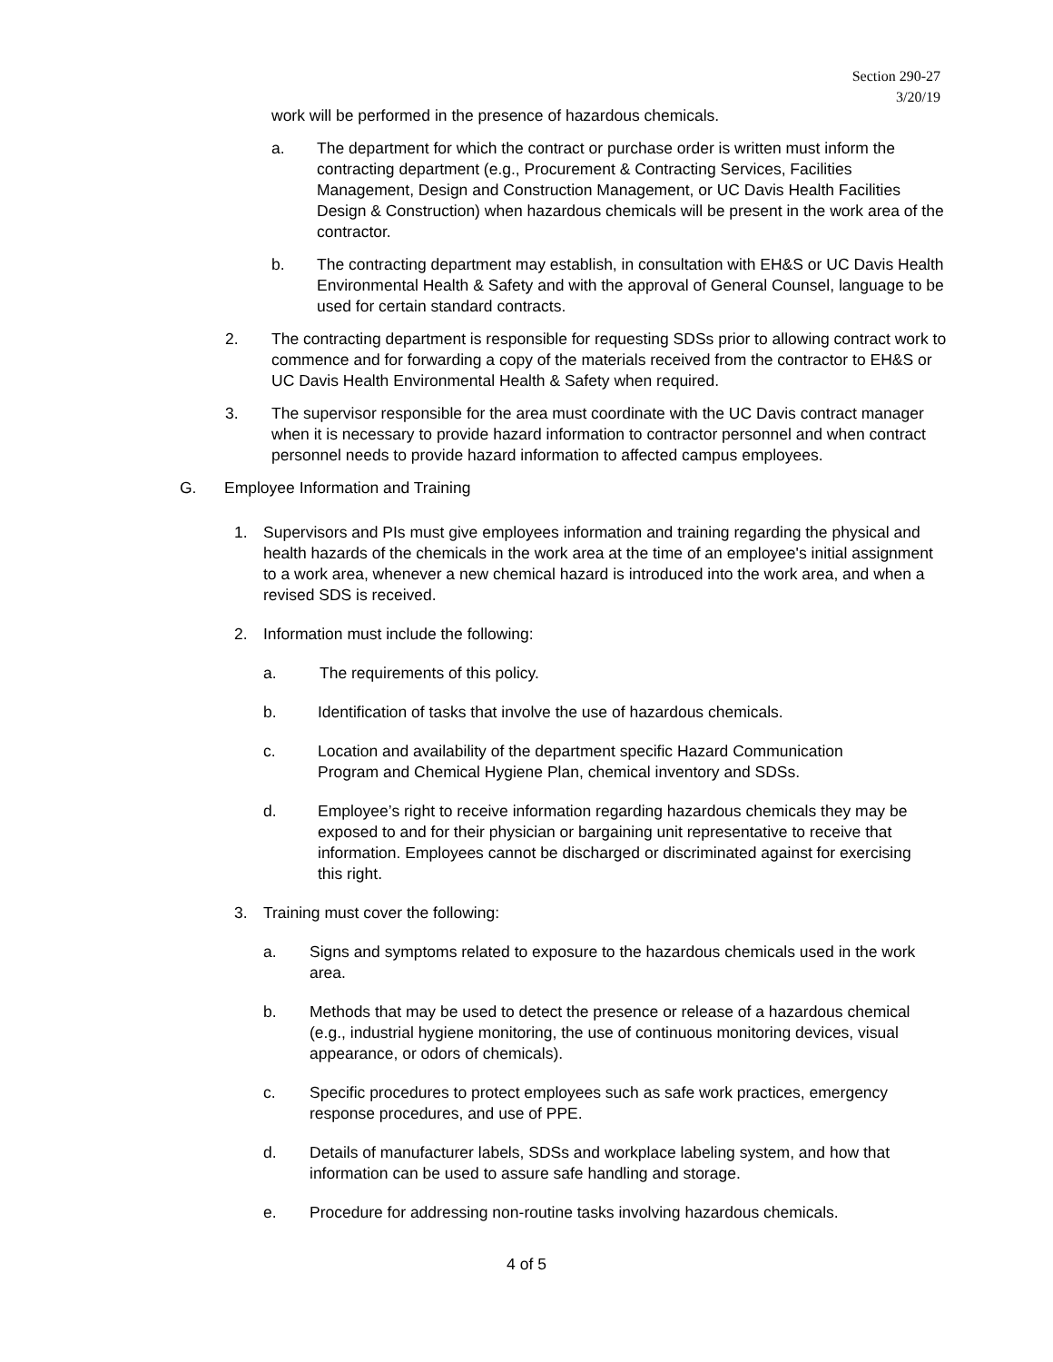Section 290-27
3/20/19
work will be performed in the presence of hazardous chemicals.
a. The department for which the contract or purchase order is written must inform the contracting department (e.g., Procurement & Contracting Services, Facilities Management, Design and Construction Management, or UC Davis Health Facilities Design & Construction) when hazardous chemicals will be present in the work area of the contractor.
b. The contracting department may establish, in consultation with EH&S or UC Davis Health Environmental Health & Safety and with the approval of General Counsel, language to be used for certain standard contracts.
2. The contracting department is responsible for requesting SDSs prior to allowing contract work to commence and for forwarding a copy of the materials received from the contractor to EH&S or UC Davis Health Environmental Health & Safety when required.
3. The supervisor responsible for the area must coordinate with the UC Davis contract manager when it is necessary to provide hazard information to contractor personnel and when contract personnel needs to provide hazard information to affected campus employees.
G. Employee Information and Training
1. Supervisors and PIs must give employees information and training regarding the physical and health hazards of the chemicals in the work area at the time of an employee's initial assignment to a work area, whenever a new chemical hazard is introduced into the work area, and when a revised SDS is received.
2. Information must include the following:
a. The requirements of this policy.
b. Identification of tasks that involve the use of hazardous chemicals.
c. Location and availability of the department specific Hazard Communication Program and Chemical Hygiene Plan, chemical inventory and SDSs.
d. Employee’s right to receive information regarding hazardous chemicals they may be exposed to and for their physician or bargaining unit representative to receive that information. Employees cannot be discharged or discriminated against for exercising this right.
3. Training must cover the following:
a. Signs and symptoms related to exposure to the hazardous chemicals used in the work area.
b. Methods that may be used to detect the presence or release of a hazardous chemical (e.g., industrial hygiene monitoring, the use of continuous monitoring devices, visual appearance, or odors of chemicals).
c. Specific procedures to protect employees such as safe work practices, emergency response procedures, and use of PPE.
d. Details of manufacturer labels, SDSs and workplace labeling system, and how that information can be used to assure safe handling and storage.
e. Procedure for addressing non-routine tasks involving hazardous chemicals.
4 of 5